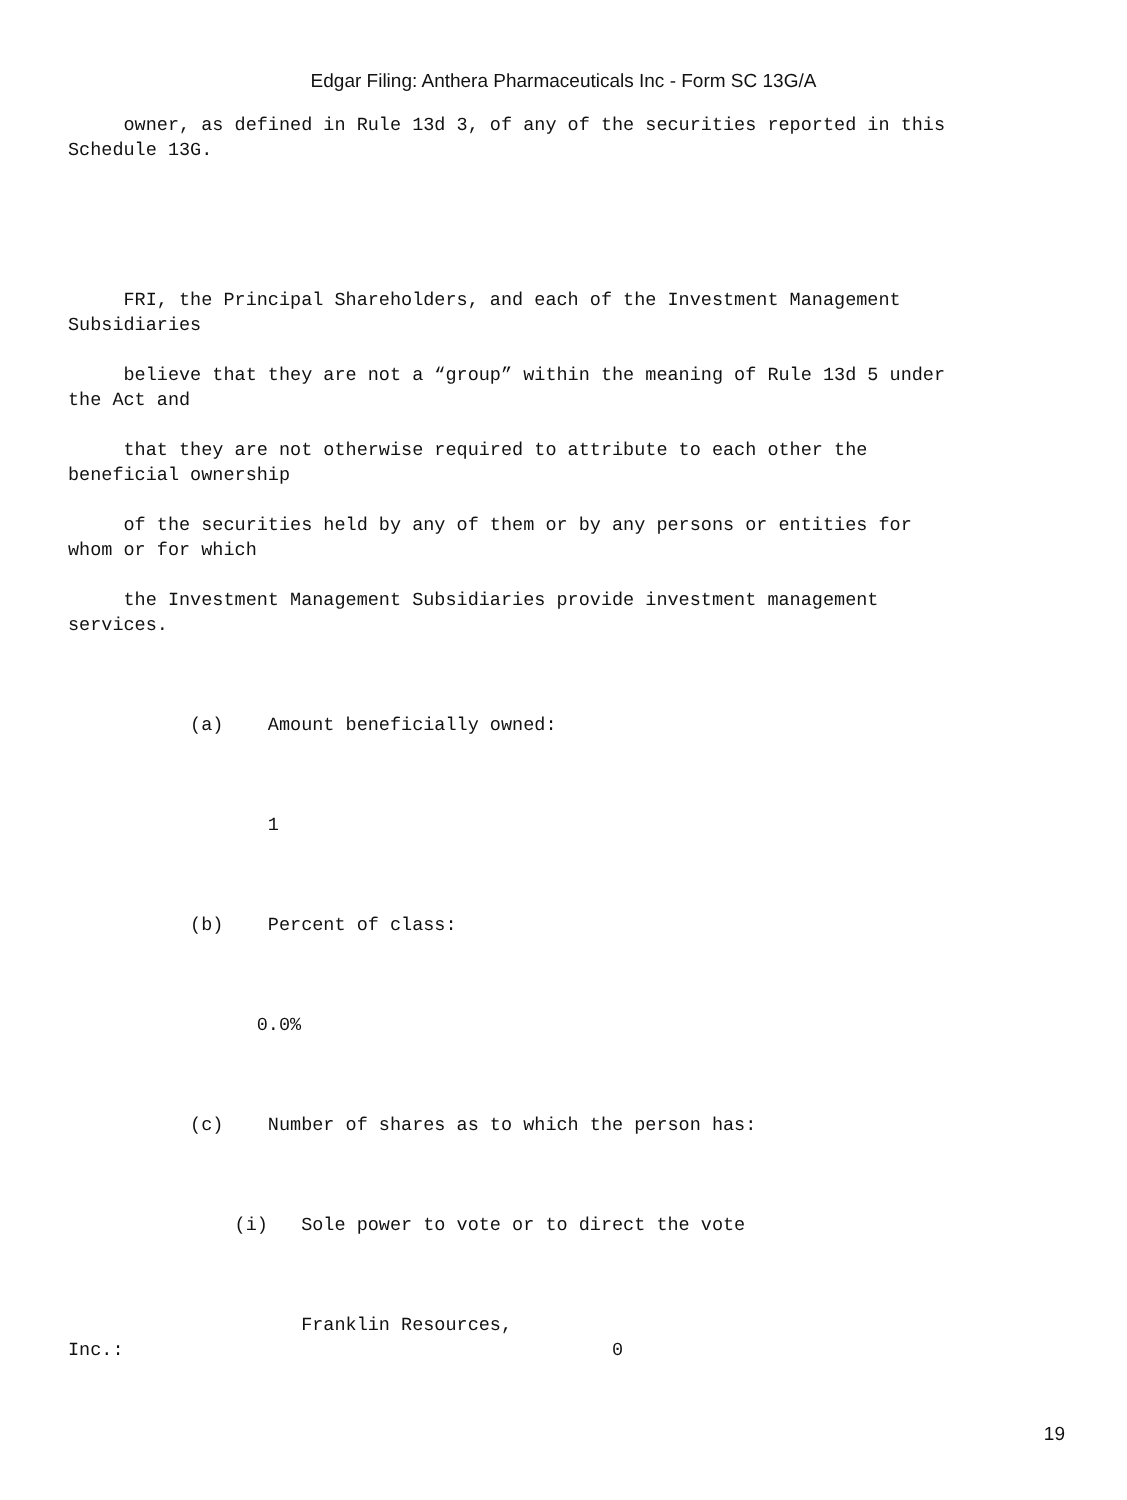Edgar Filing: Anthera Pharmaceuticals Inc - Form SC 13G/A
owner, as defined in Rule 13d 3, of any of the securities reported in this Schedule 13G.
FRI, the Principal Shareholders, and each of the Investment Management Subsidiaries
believe that they are not a “group” within the meaning of Rule 13d 5 under the Act and
that they are not otherwise required to attribute to each other the beneficial ownership
of the securities held by any of them or by any persons or entities for whom or for which
the Investment Management Subsidiaries provide investment management services.
(a) Amount beneficially owned:
1
(b) Percent of class:
0.0%
(c) Number of shares as to which the person has:
(i) Sole power to vote or to direct the vote
Franklin Resources, Inc.: 0
19